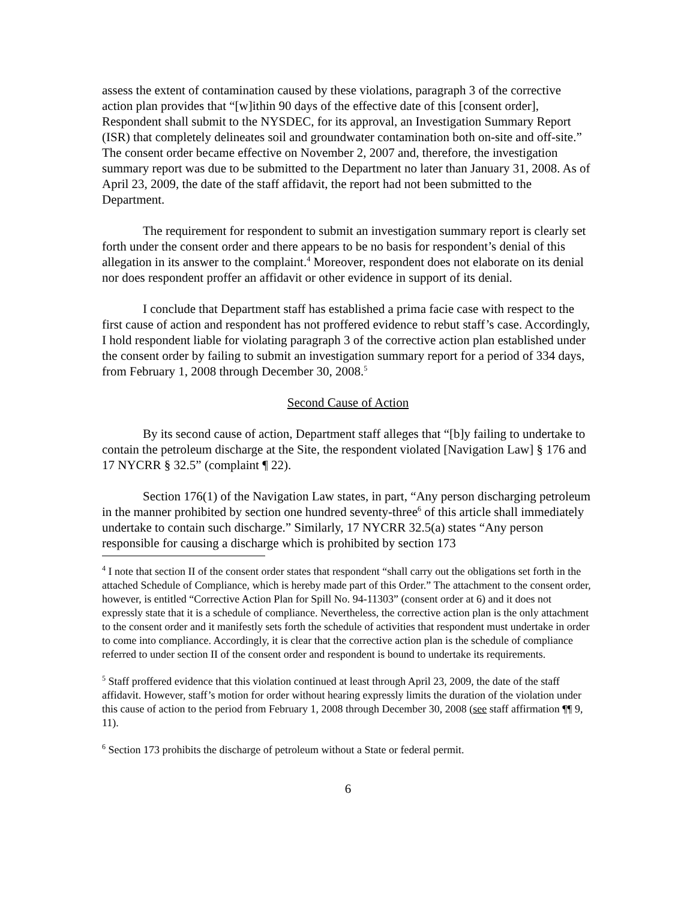assess the extent of contamination caused by these violations, paragraph 3 of the corrective action plan provides that “[w]ithin 90 days of the effective date of this [consent order], Respondent shall submit to the NYSDEC, for its approval, an Investigation Summary Report (ISR) that completely delineates soil and groundwater contamination both on-site and off-site.” The consent order became effective on November 2, 2007 and, therefore, the investigation summary report was due to be submitted to the Department no later than January 31, 2008. As of April 23, 2009, the date of the staff affidavit, the report had not been submitted to the Department.
The requirement for respondent to submit an investigation summary report is clearly set forth under the consent order and there appears to be no basis for respondent’s denial of this allegation in its answer to the complaint.<sup>4</sup> Moreover, respondent does not elaborate on its denial nor does respondent proffer an affidavit or other evidence in support of its denial.
I conclude that Department staff has established a prima facie case with respect to the first cause of action and respondent has not proffered evidence to rebut staff’s case. Accordingly, I hold respondent liable for violating paragraph 3 of the corrective action plan established under the consent order by failing to submit an investigation summary report for a period of 334 days, from February 1, 2008 through December 30, 2008.<sup>5</sup>
Second Cause of Action
By its second cause of action, Department staff alleges that “[b]y failing to undertake to contain the petroleum discharge at the Site, the respondent violated [Navigation Law] § 176 and 17 NYCRR § 32.5” (complaint ¶ 22).
Section 176(1) of the Navigation Law states, in part, “Any person discharging petroleum in the manner prohibited by section one hundred seventy-three<sup>6</sup> of this article shall immediately undertake to contain such discharge.” Similarly, 17 NYCRR 32.5(a) states “Any person responsible for causing a discharge which is prohibited by section 173
<sup>4</sup> I note that section II of the consent order states that respondent “shall carry out the obligations set forth in the attached Schedule of Compliance, which is hereby made part of this Order.” The attachment to the consent order, however, is entitled “Corrective Action Plan for Spill No. 94-11303” (consent order at 6) and it does not expressly state that it is a schedule of compliance. Nevertheless, the corrective action plan is the only attachment to the consent order and it manifestly sets forth the schedule of activities that respondent must undertake in order to come into compliance. Accordingly, it is clear that the corrective action plan is the schedule of compliance referred to under section II of the consent order and respondent is bound to undertake its requirements.
<sup>5</sup> Staff proffered evidence that this violation continued at least through April 23, 2009, the date of the staff affidavit. However, staff’s motion for order without hearing expressly limits the duration of the violation under this cause of action to the period from February 1, 2008 through December 30, 2008 (see staff affirmation ¶¶ 9, 11).
<sup>6</sup> Section 173 prohibits the discharge of petroleum without a State or federal permit.
6